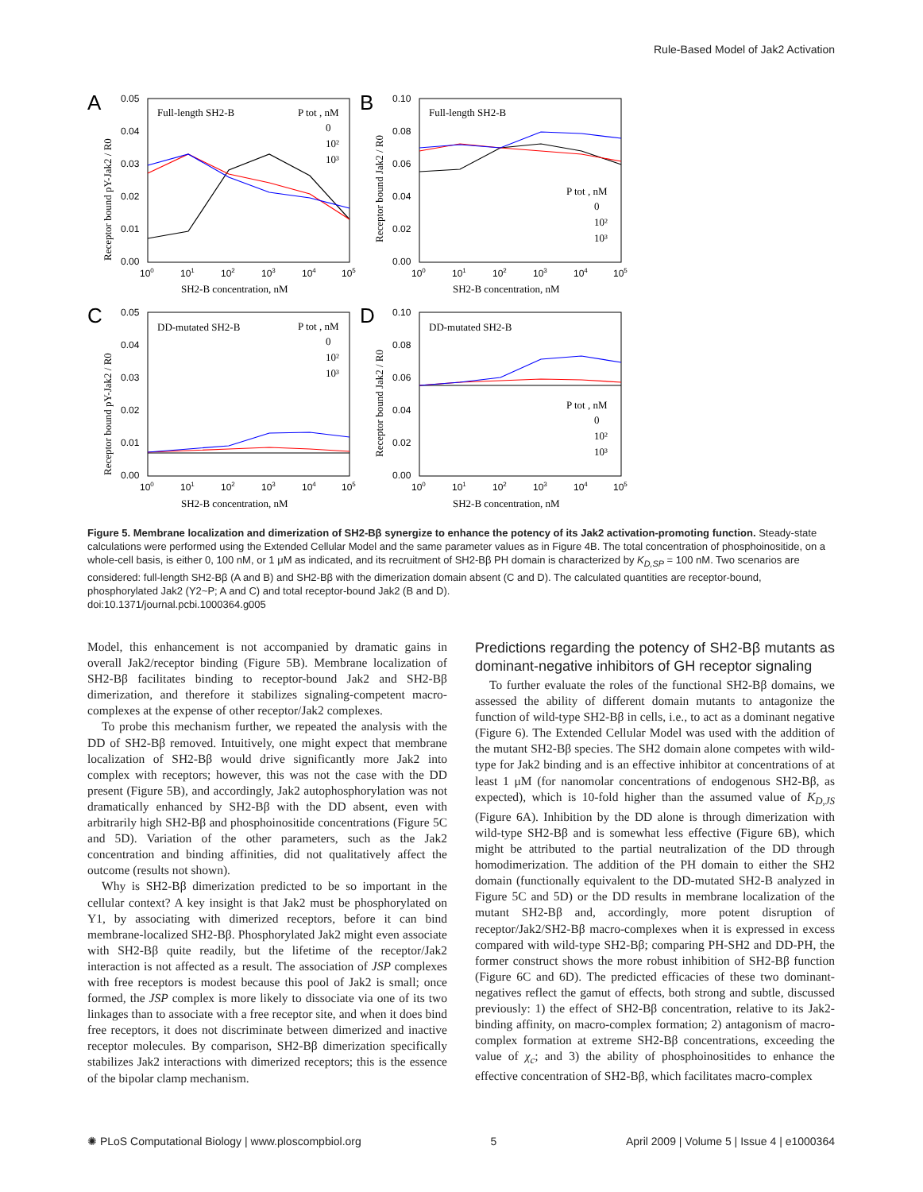Rule-Based Model of Jak2 Activation
A
B
C
D
Full-length SH2-B
Full-length SH2-B
DD-mutated SH2-B
DD-mutated SH2-B
SH2-B concentration, nM
SH2-B concentration, nM
SH2-B concentration, nM
SH2-B concentration, nM
Receptor bound pY-Jak2 / R0
Receptor bound Jak2 / R0
Receptor bound pY-Jak2 / R0
Receptor bound Jak2 / R0
0.05
0.04
0.03
0.02
0.01
0.00
0.10
0.08
0.06
0.04
0.02
0.00
0.05
0.04
0.03
0.02
0.01
0.00
0.10
0.08
0.06
0.04
0.02
0.00
100
101
102
103
104
105
100
101
102
103
104
105
100
101
102
103
104
105
100
101
102
103
104
105
P tot , nM
0
10²
10³
P tot , nM
0
10²
10³
P tot , nM
0
10²
10³
P tot , nM
0
10²
10³
Figure 5. Membrane localization and dimerization of SH2-Bβ synergize to enhance the potency of its Jak2 activation-promoting function. Steady-state calculations were performed using the Extended Cellular Model and the same parameter values as in Figure 4B. The total concentration of phosphoinositide, on a whole-cell basis, is either 0, 100 nM, or 1 μM as indicated, and its recruitment of SH2-Bβ PH domain is characterized by K<sub>D,SP</sub> = 100 nM. Two scenarios are considered: full-length SH2-Bβ (A and B) and SH2-Bβ with the dimerization domain absent (C and D). The calculated quantities are receptor-bound, phosphorylated Jak2 (Y2~P; A and C) and total receptor-bound Jak2 (B and D).
doi:10.1371/journal.pcbi.1000364.g005
Model, this enhancement is not accompanied by dramatic gains in overall Jak2/receptor binding (Figure 5B). Membrane localization of SH2-Bβ facilitates binding to receptor-bound Jak2 and SH2-Bβ dimerization, and therefore it stabilizes signaling-competent macro-complexes at the expense of other receptor/Jak2 complexes.
To probe this mechanism further, we repeated the analysis with the DD of SH2-Bβ removed. Intuitively, one might expect that membrane localization of SH2-Bβ would drive significantly more Jak2 into complex with receptors; however, this was not the case with the DD present (Figure 5B), and accordingly, Jak2 autophosphorylation was not dramatically enhanced by SH2-Bβ with the DD absent, even with arbitrarily high SH2-Bβ and phosphoinositide concentrations (Figure 5C and 5D). Variation of the other parameters, such as the Jak2 concentration and binding affinities, did not qualitatively affect the outcome (results not shown).
Why is SH2-Bβ dimerization predicted to be so important in the cellular context? A key insight is that Jak2 must be phosphorylated on Y1, by associating with dimerized receptors, before it can bind membrane-localized SH2-Bβ. Phosphorylated Jak2 might even associate with SH2-Bβ quite readily, but the lifetime of the receptor/Jak2 interaction is not affected as a result. The association of JSP complexes with free receptors is modest because this pool of Jak2 is small; once formed, the JSP complex is more likely to dissociate via one of its two linkages than to associate with a free receptor site, and when it does bind free receptors, it does not discriminate between dimerized and inactive receptor molecules. By comparison, SH2-Bβ dimerization specifically stabilizes Jak2 interactions with dimerized receptors; this is the essence of the bipolar clamp mechanism.
Predictions regarding the potency of SH2-Bβ mutants as dominant-negative inhibitors of GH receptor signaling
To further evaluate the roles of the functional SH2-Bβ domains, we assessed the ability of different domain mutants to antagonize the function of wild-type SH2-Bβ in cells, i.e., to act as a dominant negative (Figure 6). The Extended Cellular Model was used with the addition of the mutant SH2-Bβ species. The SH2 domain alone competes with wild-type for Jak2 binding and is an effective inhibitor at concentrations of at least 1 μM (for nanomolar concentrations of endogenous SH2-Bβ, as expected), which is 10-fold higher than the assumed value of K<sub>D,JS</sub> (Figure 6A). Inhibition by the DD alone is through dimerization with wild-type SH2-Bβ and is somewhat less effective (Figure 6B), which might be attributed to the partial neutralization of the DD through homodimerization. The addition of the PH domain to either the SH2 domain (functionally equivalent to the DD-mutated SH2-B analyzed in Figure 5C and 5D) or the DD results in membrane localization of the mutant SH2-Bβ and, accordingly, more potent disruption of receptor/Jak2/SH2-Bβ macro-complexes when it is expressed in excess compared with wild-type SH2-Bβ; comparing PH-SH2 and DD-PH, the former construct shows the more robust inhibition of SH2-Bβ function (Figure 6C and 6D). The predicted efficacies of these two dominant-negatives reflect the gamut of effects, both strong and subtle, discussed previously: 1) the effect of SH2-Bβ concentration, relative to its Jak2-binding affinity, on macro-complex formation; 2) antagonism of macro-complex formation at extreme SH2-Bβ concentrations, exceeding the value of χ<sub>c</sub>; and 3) the ability of phosphoinositides to enhance the effective concentration of SH2-Bβ, which facilitates macro-complex
✺ PLoS Computational Biology | www.ploscompbiol.org 5 April 2009 | Volume 5 | Issue 4 | e1000364